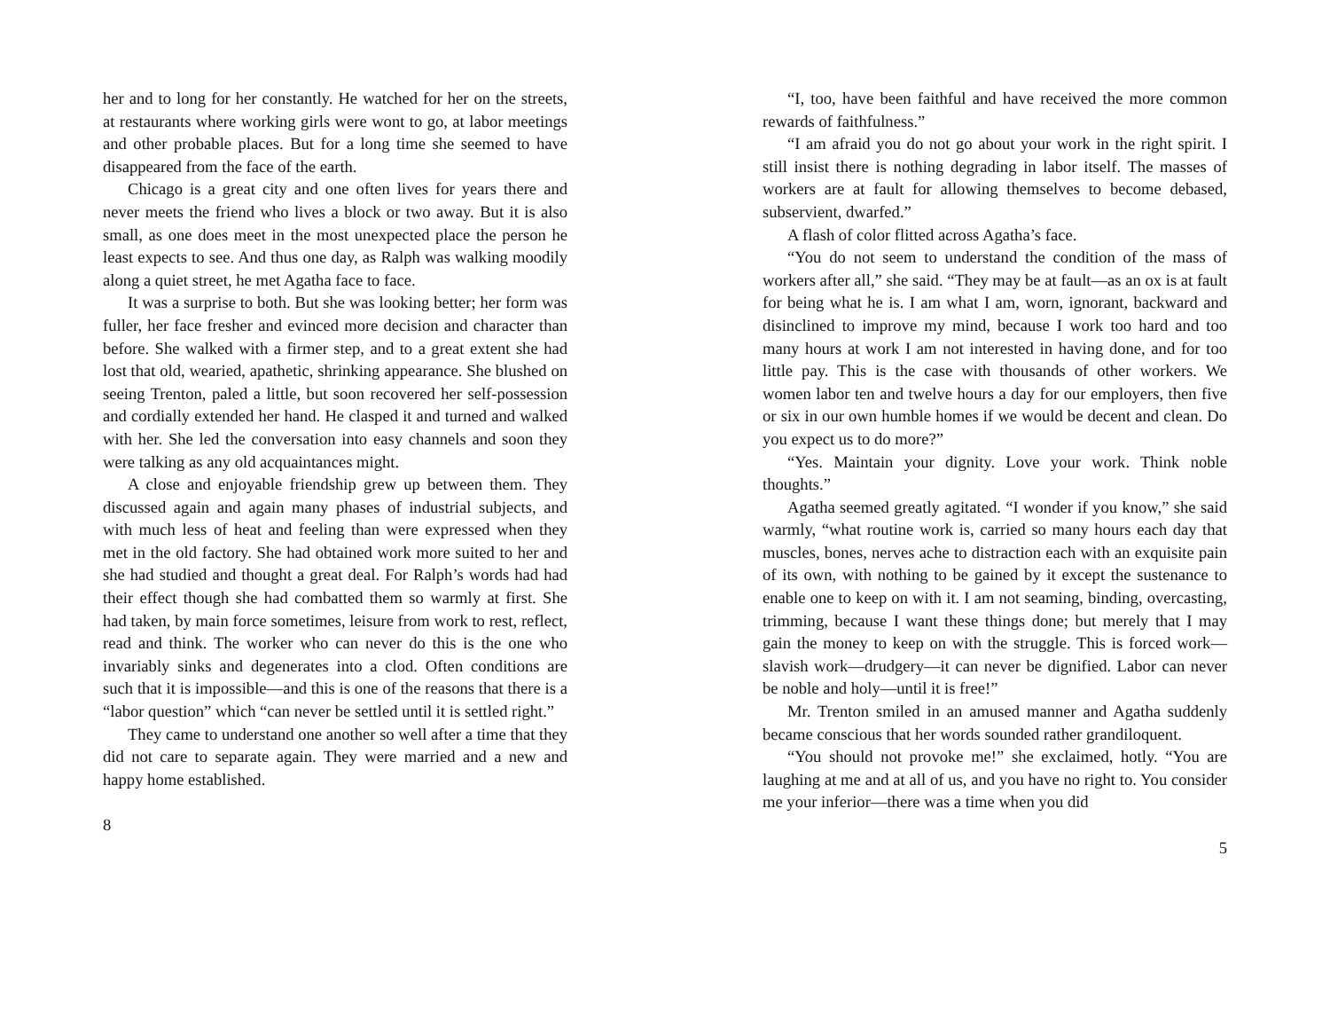her and to long for her constantly. He watched for her on the streets, at restaurants where working girls were wont to go, at labor meetings and other probable places. But for a long time she seemed to have disappeared from the face of the earth.
Chicago is a great city and one often lives for years there and never meets the friend who lives a block or two away. But it is also small, as one does meet in the most unexpected place the person he least expects to see. And thus one day, as Ralph was walking moodily along a quiet street, he met Agatha face to face.
It was a surprise to both. But she was looking better; her form was fuller, her face fresher and evinced more decision and character than before. She walked with a firmer step, and to a great extent she had lost that old, wearied, apathetic, shrinking appearance. She blushed on seeing Trenton, paled a little, but soon recovered her self-possession and cordially extended her hand. He clasped it and turned and walked with her. She led the conversation into easy channels and soon they were talking as any old acquaintances might.
A close and enjoyable friendship grew up between them. They discussed again and again many phases of industrial subjects, and with much less of heat and feeling than were expressed when they met in the old factory. She had obtained work more suited to her and she had studied and thought a great deal. For Ralph’s words had had their effect though she had combatted them so warmly at first. She had taken, by main force sometimes, leisure from work to rest, reflect, read and think. The worker who can never do this is the one who invariably sinks and degenerates into a clod. Often conditions are such that it is impossible—and this is one of the reasons that there is a “labor question” which “can never be settled until it is settled right.”
They came to understand one another so well after a time that they did not care to separate again. They were married and a new and happy home established.
8
“I, too, have been faithful and have received the more common rewards of faithfulness.”
“I am afraid you do not go about your work in the right spirit. I still insist there is nothing degrading in labor itself. The masses of workers are at fault for allowing themselves to become debased, subservient, dwarfed.”
A flash of color flitted across Agatha’s face.
“You do not seem to understand the condition of the mass of workers after all,” she said. “They may be at fault—as an ox is at fault for being what he is. I am what I am, worn, ignorant, backward and disinclined to improve my mind, because I work too hard and too many hours at work I am not interested in having done, and for too little pay. This is the case with thousands of other workers. We women labor ten and twelve hours a day for our employers, then five or six in our own humble homes if we would be decent and clean. Do you expect us to do more?”
“Yes. Maintain your dignity. Love your work. Think noble thoughts.”
Agatha seemed greatly agitated. “I wonder if you know,” she said warmly, “what routine work is, carried so many hours each day that muscles, bones, nerves ache to distraction each with an exquisite pain of its own, with nothing to be gained by it except the sustenance to enable one to keep on with it. I am not seaming, binding, overcasting, trimming, because I want these things done; but merely that I may gain the money to keep on with the struggle. This is forced work—slavish work—drudgery—it can never be dignified. Labor can never be noble and holy—until it is free!”
Mr. Trenton smiled in an amused manner and Agatha suddenly became conscious that her words sounded rather grandiloquent.
“You should not provoke me!” she exclaimed, hotly. “You are laughing at me and at all of us, and you have no right to. You consider me your inferior—there was a time when you did
5